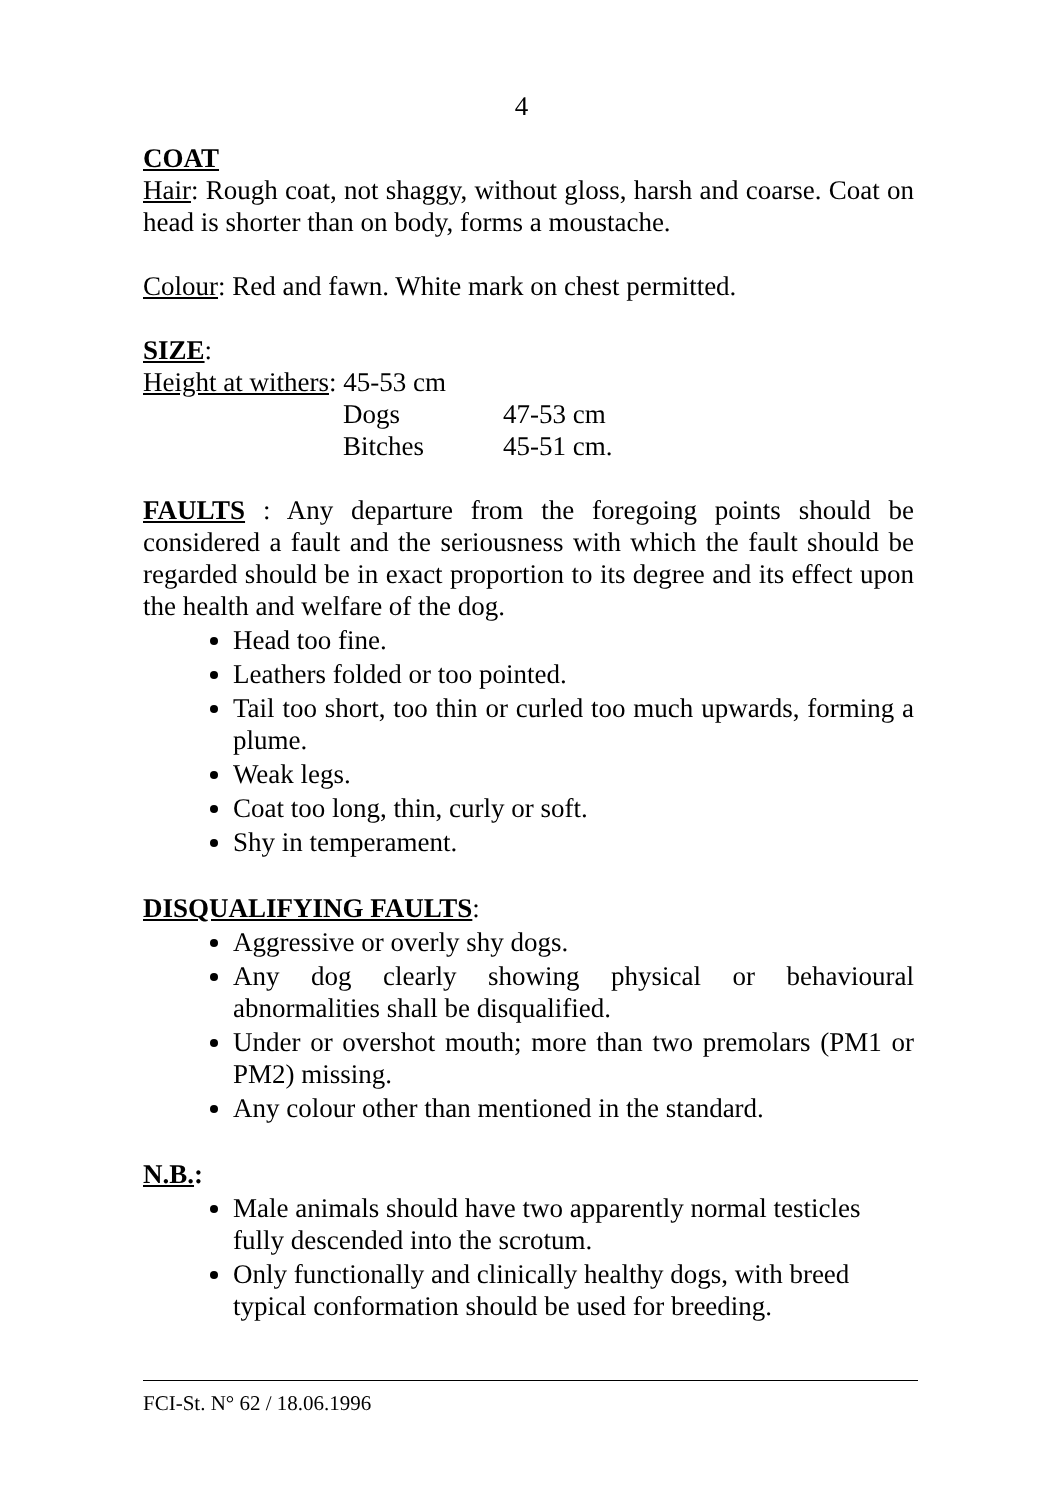4
COAT
Hair: Rough coat, not shaggy, without gloss, harsh and coarse. Coat on head is shorter than on body, forms a moustache.
Colour: Red and fawn. White mark on chest permitted.
SIZE:
Height at withers: 45-53 cm
| Dogs | 47-53 cm |
| Bitches | 45-51 cm. |
FAULTS : Any departure from the foregoing points should be considered a fault and the seriousness with which the fault should be regarded should be in exact proportion to its degree and its effect upon the health and welfare of the dog.
Head too fine.
Leathers folded or too pointed.
Tail too short, too thin or curled too much upwards, forming a plume.
Weak legs.
Coat too long, thin, curly or soft.
Shy in temperament.
DISQUALIFYING FAULTS:
Aggressive or overly shy dogs.
Any dog clearly showing physical or behavioural abnormalities shall be disqualified.
Under or overshot mouth; more than two premolars (PM1 or PM2) missing.
Any colour other than mentioned in the standard.
N.B.:
Male animals should have two apparently normal testicles fully descended into the scrotum.
Only functionally and clinically healthy dogs, with breed typical conformation should be used for breeding.
FCI-St. N° 62 / 18.06.1996